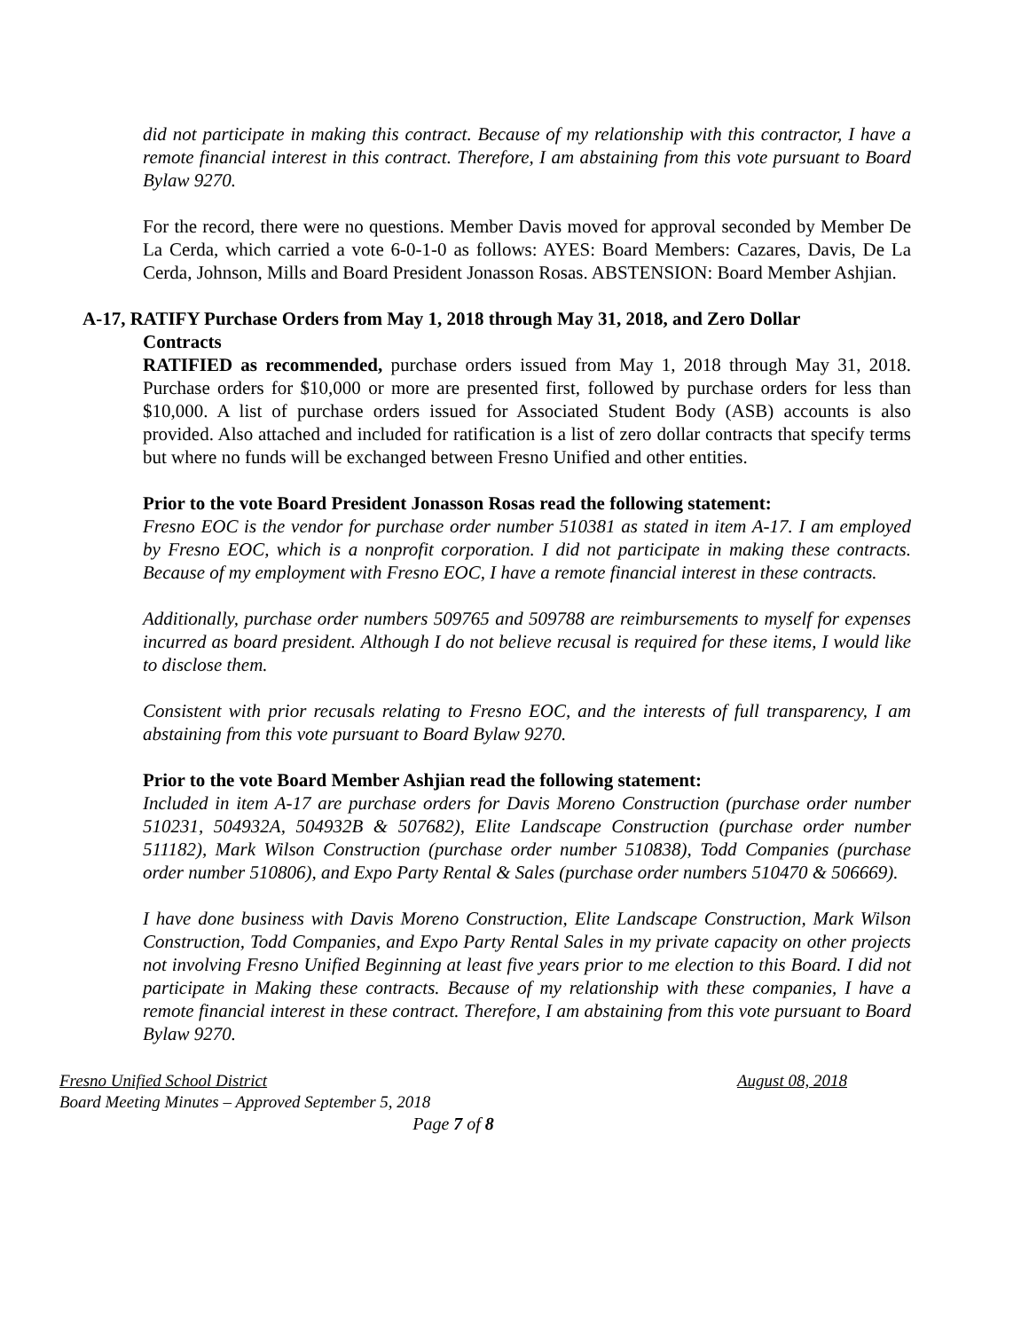did not participate in making this contract. Because of my relationship with this contractor, I have a remote financial interest in this contract. Therefore, I am abstaining from this vote pursuant to Board Bylaw 9270.
For the record, there were no questions. Member Davis moved for approval seconded by Member De La Cerda, which carried a vote 6-0-1-0 as follows: AYES: Board Members: Cazares, Davis, De La Cerda, Johnson, Mills and Board President Jonasson Rosas. ABSTENSION: Board Member Ashjian.
A-17, RATIFY Purchase Orders from May 1, 2018 through May 31, 2018, and Zero Dollar
Contracts
RATIFIED as recommended, purchase orders issued from May 1, 2018 through May 31, 2018. Purchase orders for $10,000 or more are presented first, followed by purchase orders for less than $10,000. A list of purchase orders issued for Associated Student Body (ASB) accounts is also provided. Also attached and included for ratification is a list of zero dollar contracts that specify terms but where no funds will be exchanged between Fresno Unified and other entities.
Prior to the vote Board President Jonasson Rosas read the following statement:
Fresno EOC is the vendor for purchase order number 510381 as stated in item A-17. I am employed by Fresno EOC, which is a nonprofit corporation. I did not participate in making these contracts. Because of my employment with Fresno EOC, I have a remote financial interest in these contracts.
Additionally, purchase order numbers 509765 and 509788 are reimbursements to myself for expenses incurred as board president. Although I do not believe recusal is required for these items, I would like to disclose them.
Consistent with prior recusals relating to Fresno EOC, and the interests of full transparency, I am abstaining from this vote pursuant to Board Bylaw 9270.
Prior to the vote Board Member Ashjian read the following statement:
Included in item A-17 are purchase orders for Davis Moreno Construction (purchase order number 510231, 504932A, 504932B & 507682), Elite Landscape Construction (purchase order number 511182), Mark Wilson Construction (purchase order number 510838), Todd Companies (purchase order number 510806), and Expo Party Rental & Sales (purchase order numbers 510470 & 506669).
I have done business with Davis Moreno Construction, Elite Landscape Construction, Mark Wilson Construction, Todd Companies, and Expo Party Rental Sales in my private capacity on other projects not involving Fresno Unified Beginning at least five years prior to me election to this Board. I did not participate in Making these contracts. Because of my relationship with these companies, I have a remote financial interest in these contract. Therefore, I am abstaining from this vote pursuant to Board Bylaw 9270.
Fresno Unified School District August 08, 2018
Board Meeting Minutes – Approved September 5, 2018
Page 7 of 8